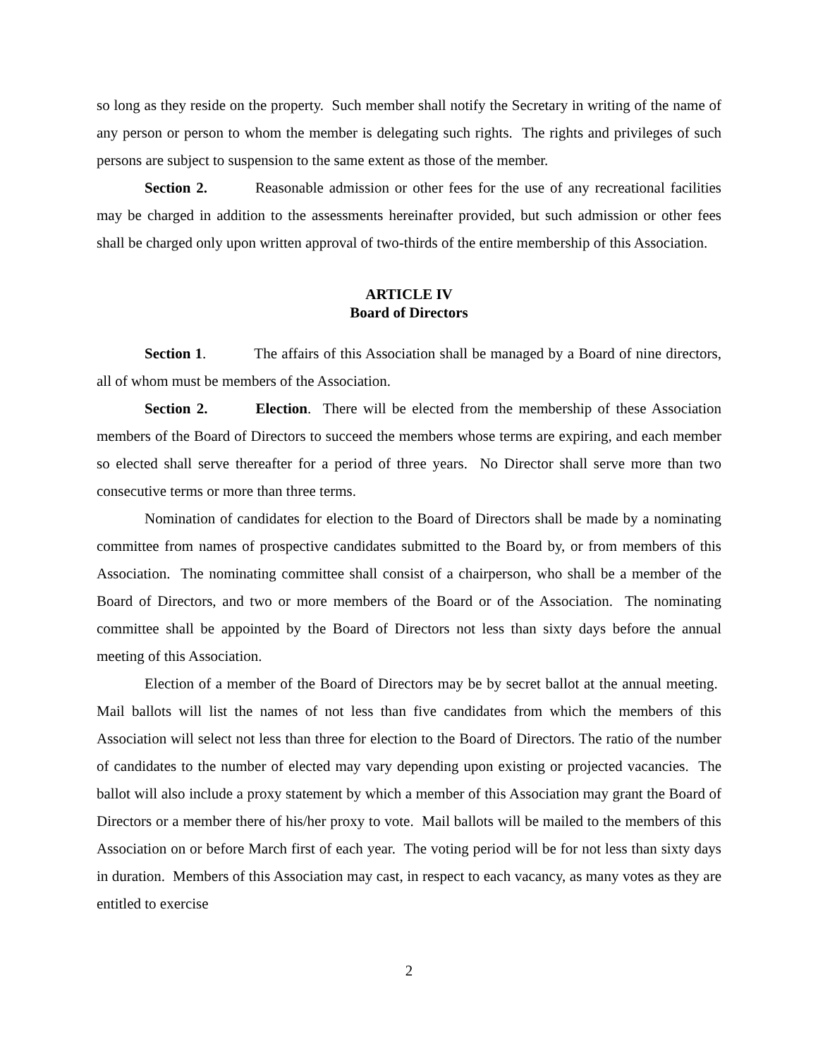so long as they reside on the property. Such member shall notify the Secretary in writing of the name of any person or person to whom the member is delegating such rights. The rights and privileges of such persons are subject to suspension to the same extent as those of the member.
Section 2. Reasonable admission or other fees for the use of any recreational facilities may be charged in addition to the assessments hereinafter provided, but such admission or other fees shall be charged only upon written approval of two-thirds of the entire membership of this Association.
ARTICLE IV
Board of Directors
Section 1. The affairs of this Association shall be managed by a Board of nine directors, all of whom must be members of the Association.
Section 2. Election. There will be elected from the membership of these Association members of the Board of Directors to succeed the members whose terms are expiring, and each member so elected shall serve thereafter for a period of three years. No Director shall serve more than two consecutive terms or more than three terms.
Nomination of candidates for election to the Board of Directors shall be made by a nominating committee from names of prospective candidates submitted to the Board by, or from members of this Association. The nominating committee shall consist of a chairperson, who shall be a member of the Board of Directors, and two or more members of the Board or of the Association. The nominating committee shall be appointed by the Board of Directors not less than sixty days before the annual meeting of this Association.
Election of a member of the Board of Directors may be by secret ballot at the annual meeting. Mail ballots will list the names of not less than five candidates from which the members of this Association will select not less than three for election to the Board of Directors. The ratio of the number of candidates to the number of elected may vary depending upon existing or projected vacancies. The ballot will also include a proxy statement by which a member of this Association may grant the Board of Directors or a member there of his/her proxy to vote. Mail ballots will be mailed to the members of this Association on or before March first of each year. The voting period will be for not less than sixty days in duration. Members of this Association may cast, in respect to each vacancy, as many votes as they are entitled to exercise
2